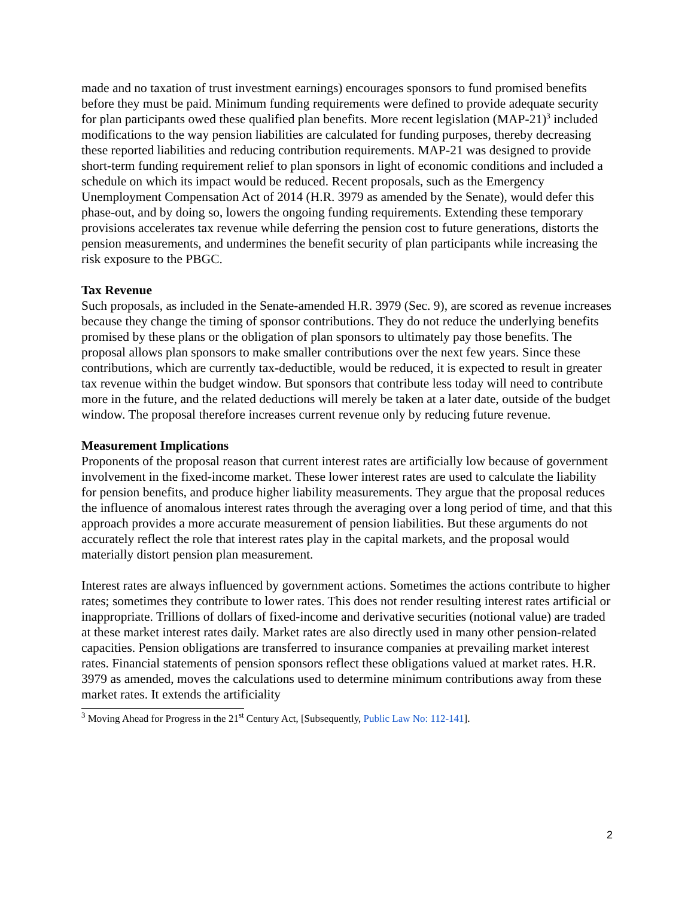made and no taxation of trust investment earnings) encourages sponsors to fund promised benefits before they must be paid. Minimum funding requirements were defined to provide adequate security for plan participants owed these qualified plan benefits. More recent legislation (MAP-21)<sup>3</sup> included modifications to the way pension liabilities are calculated for funding purposes, thereby decreasing these reported liabilities and reducing contribution requirements. MAP-21 was designed to provide short-term funding requirement relief to plan sponsors in light of economic conditions and included a schedule on which its impact would be reduced. Recent proposals, such as the Emergency Unemployment Compensation Act of 2014 (H.R. 3979 as amended by the Senate), would defer this phase-out, and by doing so, lowers the ongoing funding requirements. Extending these temporary provisions accelerates tax revenue while deferring the pension cost to future generations, distorts the pension measurements, and undermines the benefit security of plan participants while increasing the risk exposure to the PBGC.
Tax Revenue
Such proposals, as included in the Senate-amended H.R. 3979 (Sec. 9), are scored as revenue increases because they change the timing of sponsor contributions. They do not reduce the underlying benefits promised by these plans or the obligation of plan sponsors to ultimately pay those benefits. The proposal allows plan sponsors to make smaller contributions over the next few years. Since these contributions, which are currently tax-deductible, would be reduced, it is expected to result in greater tax revenue within the budget window. But sponsors that contribute less today will need to contribute more in the future, and the related deductions will merely be taken at a later date, outside of the budget window. The proposal therefore increases current revenue only by reducing future revenue.
Measurement Implications
Proponents of the proposal reason that current interest rates are artificially low because of government involvement in the fixed-income market. These lower interest rates are used to calculate the liability for pension benefits, and produce higher liability measurements. They argue that the proposal reduces the influence of anomalous interest rates through the averaging over a long period of time, and that this approach provides a more accurate measurement of pension liabilities. But these arguments do not accurately reflect the role that interest rates play in the capital markets, and the proposal would materially distort pension plan measurement.
Interest rates are always influenced by government actions. Sometimes the actions contribute to higher rates; sometimes they contribute to lower rates. This does not render resulting interest rates artificial or inappropriate. Trillions of dollars of fixed-income and derivative securities (notional value) are traded at these market interest rates daily. Market rates are also directly used in many other pension-related capacities. Pension obligations are transferred to insurance companies at prevailing market interest rates. Financial statements of pension sponsors reflect these obligations valued at market rates. H.R. 3979 as amended, moves the calculations used to determine minimum contributions away from these market rates. It extends the artificiality
<sup>3</sup> Moving Ahead for Progress in the 21<sup>st</sup> Century Act, [Subsequently, Public Law No: 112-141].
2